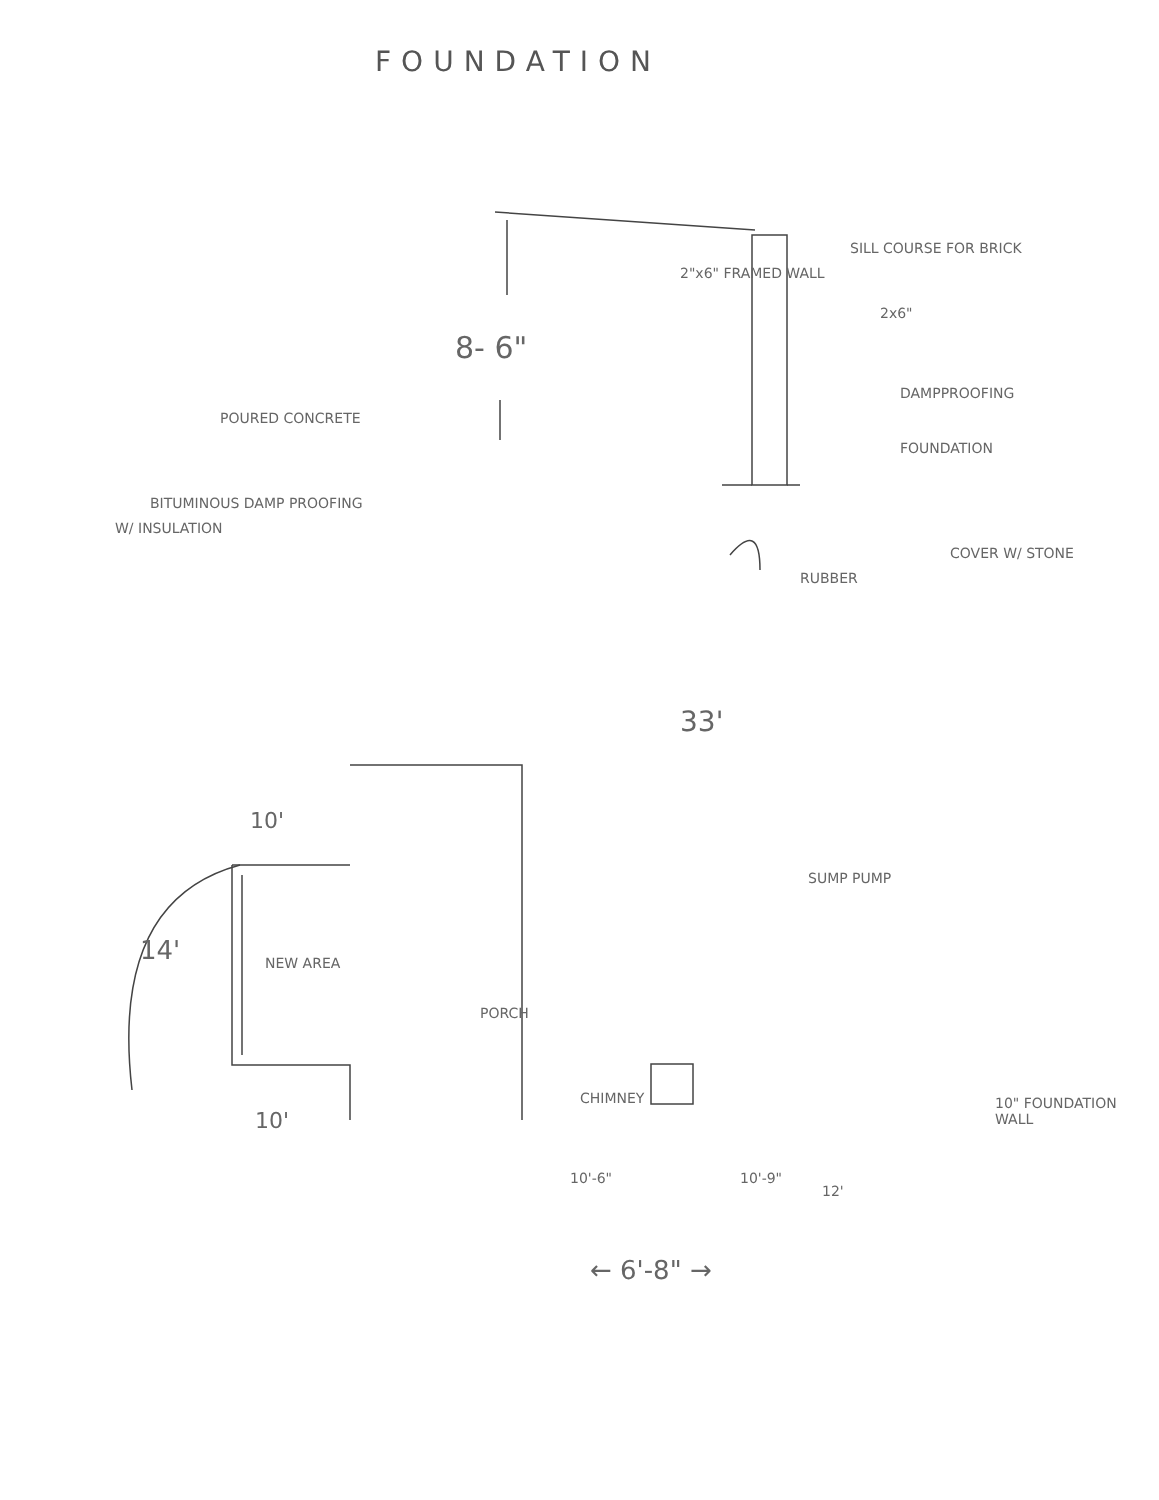FOUNDATION
8- 6"
POURED CONCRETE
BITUMINOUS DAMP PROOFING
W/ INSULATION
2"x6" FRAMED WALL
SILL COURSE FOR BRICK
2x6"
DAMPPROOFING
FOUNDATION
COVER W/ STONE
RUBBER
33'
10'
14' NEW AREA
SUMP PUMP
PORCH
CHIMNEY
10'
10" FOUNDATION WALL
12'
10'-6" 10'-9"
← 6'-8" →